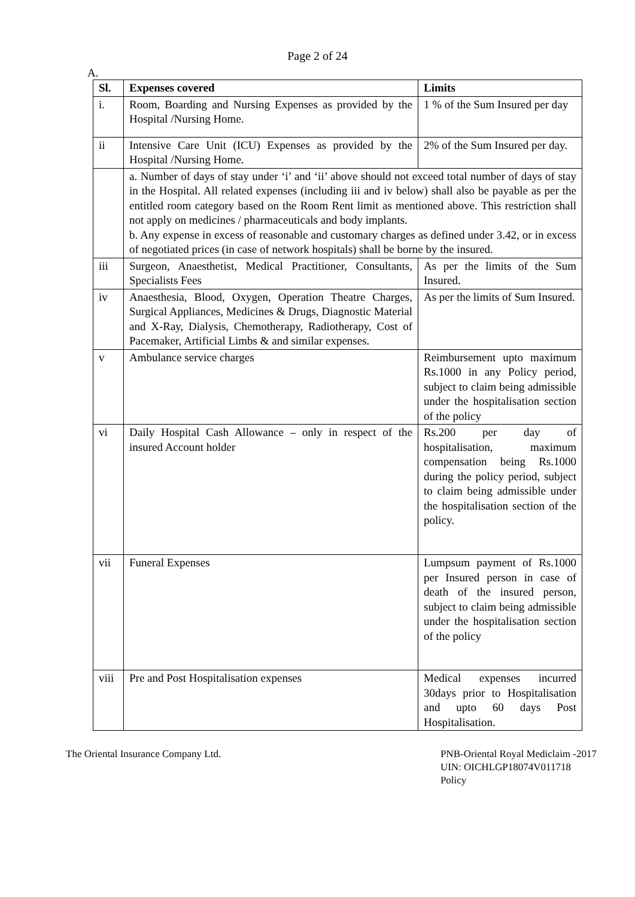Page 2 of 24
A.
| Sl. | Expenses covered | Limits |
| --- | --- | --- |
| i. | Room, Boarding and Nursing Expenses as provided by the Hospital /Nursing Home. | 1 % of the Sum Insured per day |
| ii | Intensive Care Unit (ICU) Expenses as provided by the Hospital /Nursing Home. | 2% of the Sum Insured per day. |
| | a. Number of days of stay under ‘i’ and ‘ii’ above should not exceed total number of days of stay in the Hospital. All related expenses (including iii and iv below) shall also be payable as per the entitled room category based on the Room Rent limit as mentioned above. This restriction shall not apply on medicines / pharmaceuticals and body implants. b. Any expense in excess of reasonable and customary charges as defined under 3.42, or in excess of negotiated prices (in case of network hospitals) shall be borne by the insured. | |
| iii | Surgeon, Anaesthetist, Medical Practitioner, Consultants, Specialists Fees | As per the limits of the Sum Insured. |
| iv | Anaesthesia, Blood, Oxygen, Operation Theatre Charges, Surgical Appliances, Medicines & Drugs, Diagnostic Material and X-Ray, Dialysis, Chemotherapy, Radiotherapy, Cost of Pacemaker, Artificial Limbs & and similar expenses. | As per the limits of Sum Insured. |
| v | Ambulance service charges | Reimbursement upto maximum Rs.1000 in any Policy period, subject to claim being admissible under the hospitalisation section of the policy |
| vi | Daily Hospital Cash Allowance – only in respect of the insured Account holder | Rs.200 per day of hospitalisation, maximum compensation being Rs.1000 during the policy period, subject to claim being admissible under the hospitalisation section of the policy. |
| vii | Funeral Expenses | Lumpsum payment of Rs.1000 per Insured person in case of death of the insured person, subject to claim being admissible under the hospitalisation section of the policy |
| viii | Pre and Post Hospitalisation expenses | Medical expenses incurred 30days prior to Hospitalisation and upto 60 days Post Hospitalisation. |
The Oriental Insurance Company Ltd.
PNB-Oriental Royal Mediclaim -2017
UIN: OICHLGP18074V011718
Policy